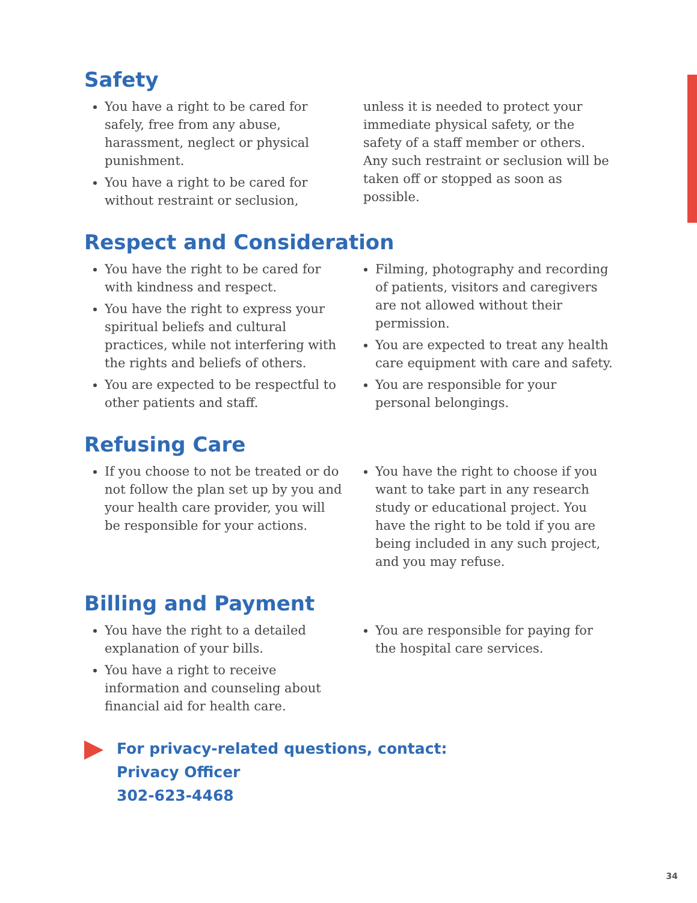Safety
You have a right to be cared for safely, free from any abuse, harassment, neglect or physical punishment.
You have a right to be cared for without restraint or seclusion,
unless it is needed to protect your immediate physical safety, or the safety of a staff member or others. Any such restraint or seclusion will be taken off or stopped as soon as possible.
Respect and Consideration
You have the right to be cared for with kindness and respect.
You have the right to express your spiritual beliefs and cultural practices, while not interfering with the rights and beliefs of others.
You are expected to be respectful to other patients and staff.
Filming, photography and recording of patients, visitors and caregivers are not allowed without their permission.
You are expected to treat any health care equipment with care and safety.
You are responsible for your personal belongings.
Refusing Care
If you choose to not be treated or do not follow the plan set up by you and your health care provider, you will be responsible for your actions.
You have the right to choose if you want to take part in any research study or educational project. You have the right to be told if you are being included in any such project, and you may refuse.
Billing and Payment
You have the right to a detailed explanation of your bills.
You have a right to receive information and counseling about financial aid for health care.
You are responsible for paying for the hospital care services.
For privacy-related questions, contact:
Privacy Officer
302-623-4468
34